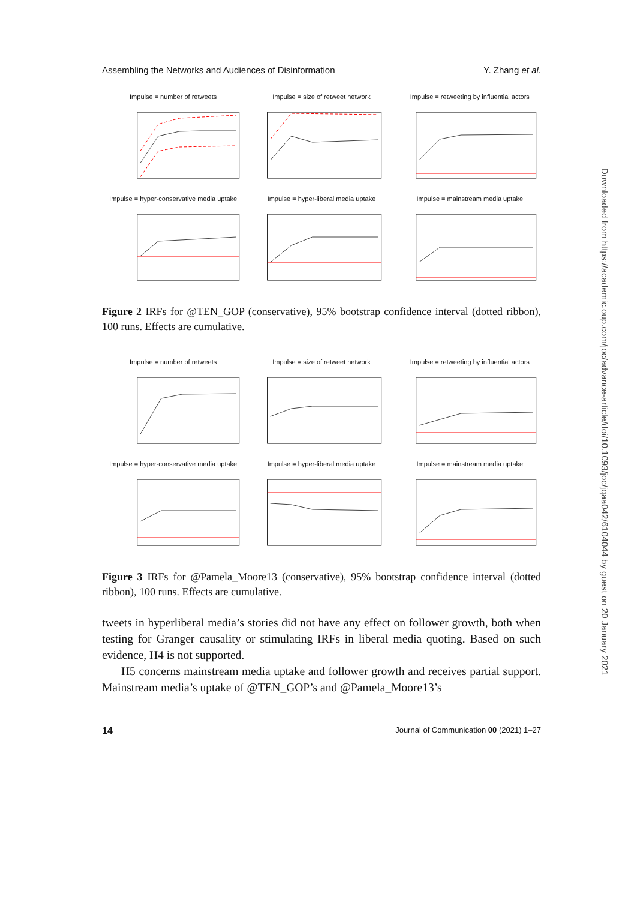Assembling the Networks and Audiences of Disinformation Y. Zhang et al.
Impulse = number of retweets
Impulse = size of retweet network
Impulse = retweeting by influential actors
Impulse = hyper-conservative media uptake
Impulse = hyper-liberal media uptake
Impulse = mainstream media uptake
Figure 2 IRFs for @TEN_GOP (conservative), 95% bootstrap confidence interval (dotted ribbon), 100 runs. Effects are cumulative.
Impulse = number of retweets
Impulse = size of retweet network
Impulse = retweeting by influential actors
Impulse = hyper-conservative media uptake
Impulse = hyper-liberal media uptake
Impulse = mainstream media uptake
Figure 3 IRFs for @Pamela_Moore13 (conservative), 95% bootstrap confidence interval (dotted ribbon), 100 runs. Effects are cumulative.
tweets in hyperliberal media’s stories did not have any effect on follower growth, both when testing for Granger causality or stimulating IRFs in liberal media quoting. Based on such evidence, H4 is not supported.
H5 concerns mainstream media uptake and follower growth and receives partial support. Mainstream media’s uptake of @TEN_GOP’s and @Pamela_Moore13’s
14 Journal of Communication 00 (2021) 1–27
Downloaded from https://academic.oup.com/joc/advance-article/doi/10.1093/joc/jqaa042/6104044 by guest on 20 January 2021